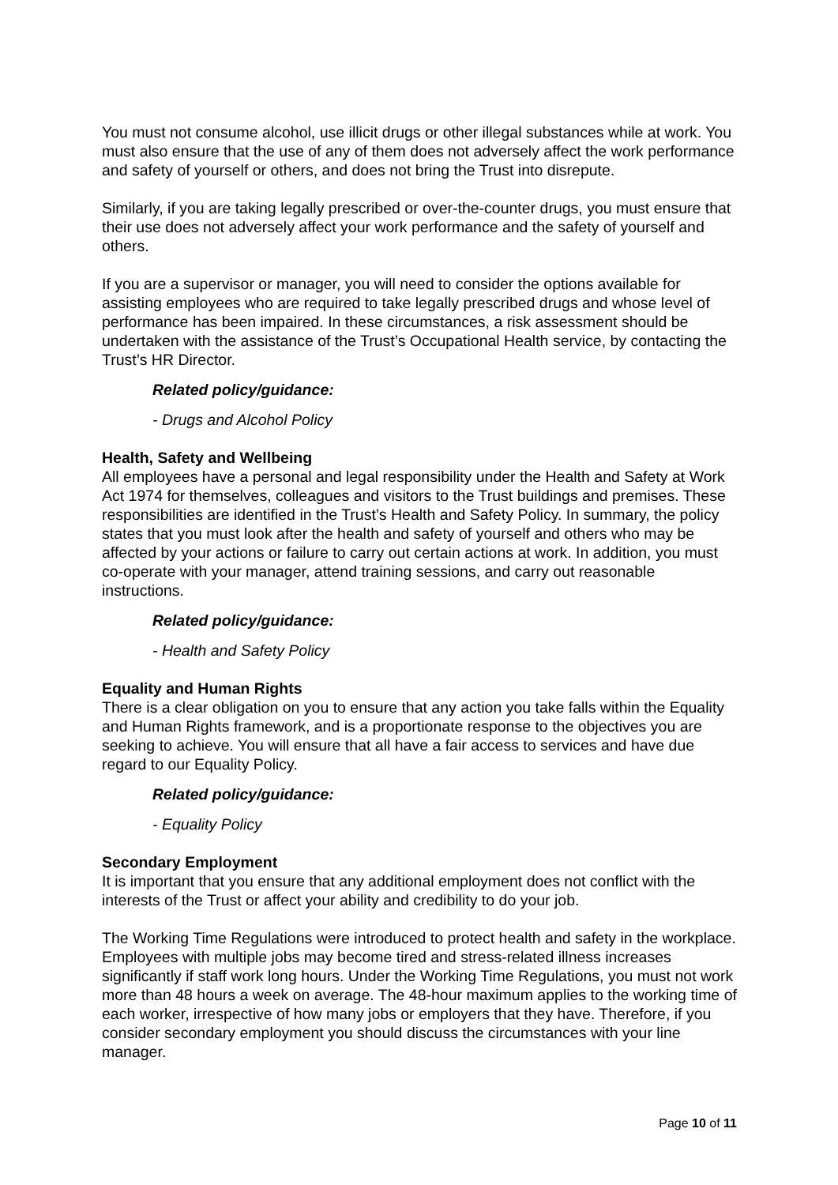You must not consume alcohol, use illicit drugs or other illegal substances while at work. You must also ensure that the use of any of them does not adversely affect the work performance and safety of yourself or others, and does not bring the Trust into disrepute.
Similarly, if you are taking legally prescribed or over-the-counter drugs, you must ensure that their use does not adversely affect your work performance and the safety of yourself and others.
If you are a supervisor or manager, you will need to consider the options available for assisting employees who are required to take legally prescribed drugs and whose level of performance has been impaired. In these circumstances, a risk assessment should be undertaken with the assistance of the Trust’s Occupational Health service, by contacting the Trust’s HR Director.
Related policy/guidance:
- Drugs and Alcohol Policy
Health, Safety and Wellbeing
All employees have a personal and legal responsibility under the Health and Safety at Work Act 1974 for themselves, colleagues and visitors to the Trust buildings and premises. These responsibilities are identified in the Trust’s Health and Safety Policy. In summary, the policy states that you must look after the health and safety of yourself and others who may be affected by your actions or failure to carry out certain actions at work. In addition, you must co-operate with your manager, attend training sessions, and carry out reasonable instructions.
Related policy/guidance:
- Health and Safety Policy
Equality and Human Rights
There is a clear obligation on you to ensure that any action you take falls within the Equality and Human Rights framework, and is a proportionate response to the objectives you are seeking to achieve. You will ensure that all have a fair access to services and have due regard to our Equality Policy.
Related policy/guidance:
- Equality Policy
Secondary Employment
It is important that you ensure that any additional employment does not conflict with the interests of the Trust or affect your ability and credibility to do your job.
The Working Time Regulations were introduced to protect health and safety in the workplace. Employees with multiple jobs may become tired and stress-related illness increases significantly if staff work long hours. Under the Working Time Regulations, you must not work more than 48 hours a week on average. The 48-hour maximum applies to the working time of each worker, irrespective of how many jobs or employers that they have. Therefore, if you consider secondary employment you should discuss the circumstances with your line manager.
Page 10 of 11